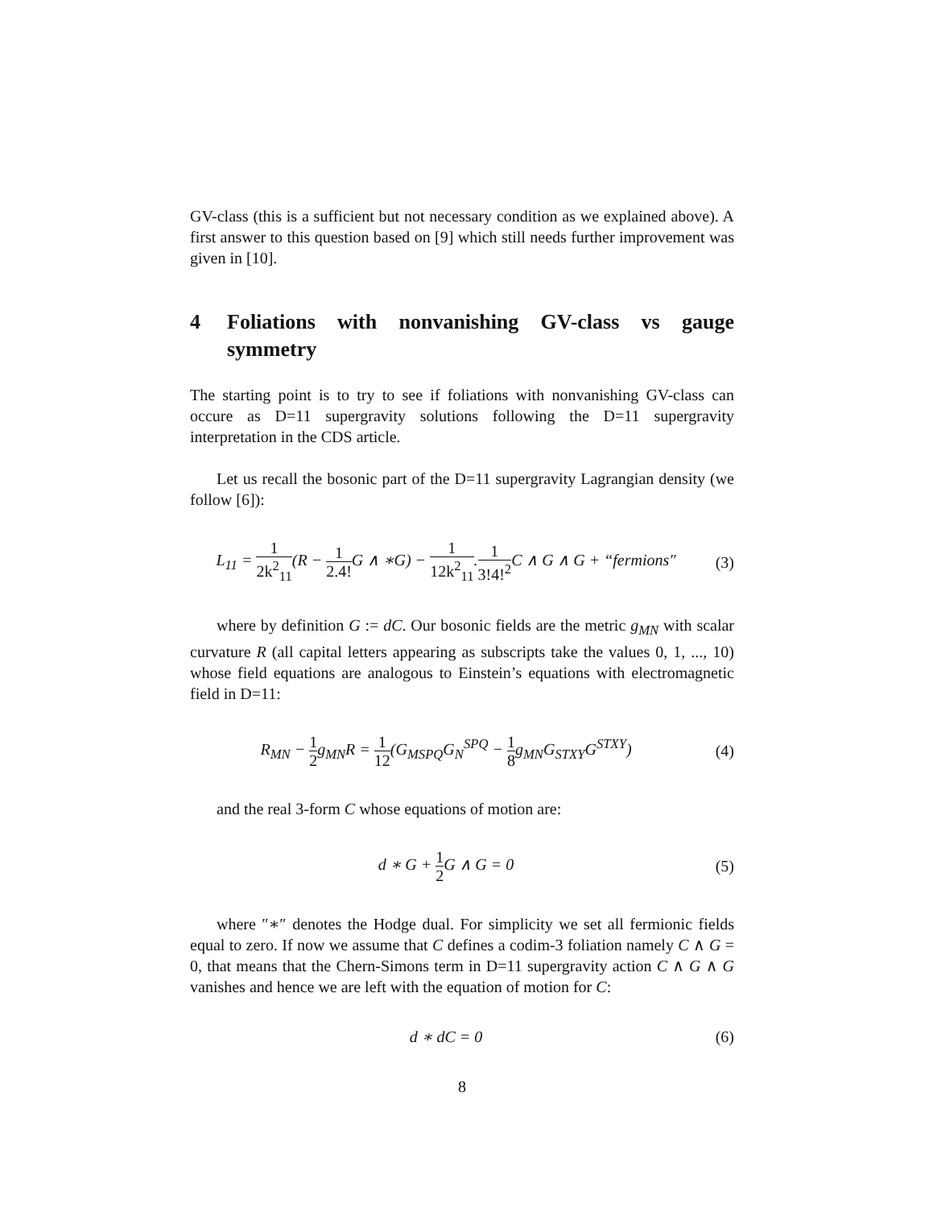GV-class (this is a sufficient but not necessary condition as we explained above). A first answer to this question based on [9] which still needs further improvement was given in [10].
4 Foliations with nonvanishing GV-class vs gauge symmetry
The starting point is to try to see if foliations with nonvanishing GV-class can occure as D=11 supergravity solutions following the D=11 supergravity interpretation in the CDS article.
Let us recall the bosonic part of the D=11 supergravity Lagrangian density (we follow [6]):
L<sub>11</sub> = 1 2k<sup>2</sup><sub>11</sub>(R − 1 2.4!G ∧ ∗G) − 1 12k<sup>2</sup><sub>11</sub>.1 3!4!<sup>2</sup> C ∧ G ∧ G + “fermions″
(3)
where by definition G := dC. Our bosonic fields are the metric g<sub>MN</sub> with scalar curvature R (all capital letters appearing as subscripts take the values 0, 1, ..., 10) whose field equations are analogous to Einstein’s equations with electromagnetic field in D=11:
R<sub>MN</sub> − 1 2g<sub>MN</sub>R = 1 12(G<sub>MSPQ</sub>G<sub>N</sub><sup>SPQ</sup> − 1 8g<sub>MN</sub>G<sub>STXY</sub>G<sup>STXY</sup>)
(4)
and the real 3-form C whose equations of motion are:
d ∗ G + 1 2 G ∧ G = 0 (5)
where ″∗″ denotes the Hodge dual. For simplicity we set all fermionic fields equal to zero. If now we assume that C defines a codim-3 foliation namely C ∧ G = 0, that means that the Chern-Simons term in D=11 supergravity action C ∧ G ∧ G vanishes and hence we are left with the equation of motion for C:
d ∗ dC = 0 (6)
8